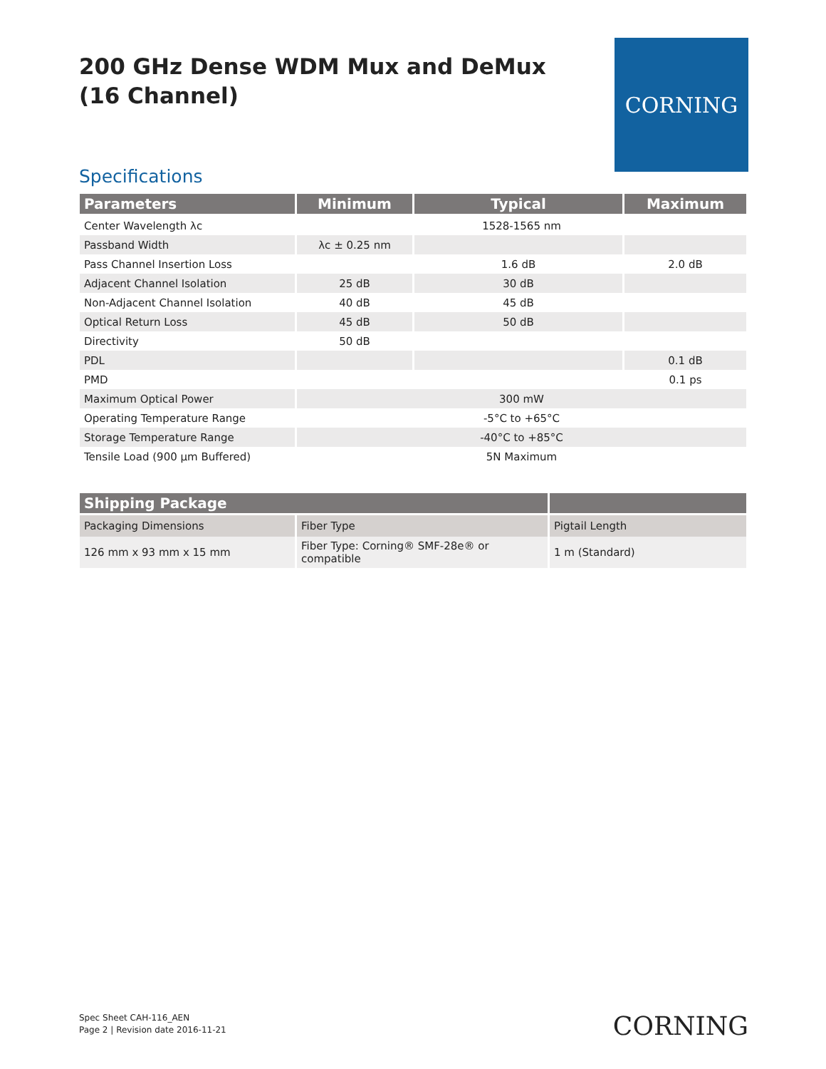200 GHz Dense WDM Mux and DeMux
(16 Channel)
CORNING
Specifications
| Parameters | Minimum | Typical | Maximum |
| --- | --- | --- | --- |
| Center Wavelength λc | 1528-1565 nm | | |
| Passband Width | λc ± 0.25 nm | | |
| Pass Channel Insertion Loss | | 1.6 dB | 2.0 dB |
| Adjacent Channel Isolation | 25 dB | 30 dB | |
| Non-Adjacent Channel Isolation | 40 dB | 45 dB | |
| Optical Return Loss | 45 dB | 50 dB | |
| Directivity | 50 dB | | |
| PDL | | | 0.1 dB |
| PMD | | | 0.1 ps |
| Maximum Optical Power | 300 mW | | |
| Operating Temperature Range | -5°C to +65°C | | |
| Storage Temperature Range | -40°C to +85°C | | |
| Tensile Load (900 µm Buffered) | 5N Maximum | | |
| Shipping Package | | |
| --- | --- | --- |
| Packaging Dimensions | Fiber Type | Pigtail Length |
| 126 mm x 93 mm x 15 mm | Fiber Type: Corning® SMF-28e® or compatible | 1 m (Standard) |
Spec Sheet CAH-116_AEN
Page 2 | Revision date 2016-11-21
CORNING